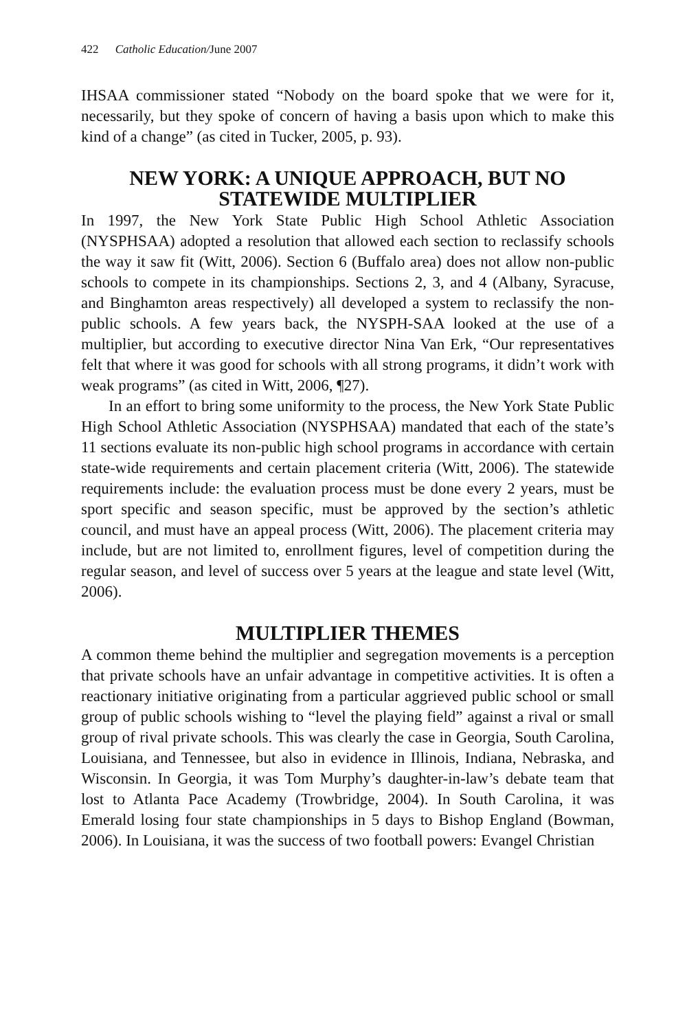422 Catholic Education/June 2007
IHSAA commissioner stated “Nobody on the board spoke that we were for it, necessarily, but they spoke of concern of having a basis upon which to make this kind of a change” (as cited in Tucker, 2005, p. 93).
NEW YORK: A UNIQUE APPROACH, BUT NO STATEWIDE MULTIPLIER
In 1997, the New York State Public High School Athletic Association (NYSPHSAA) adopted a resolution that allowed each section to reclassify schools the way it saw fit (Witt, 2006). Section 6 (Buffalo area) does not allow non-public schools to compete in its championships. Sections 2, 3, and 4 (Albany, Syracuse, and Binghamton areas respectively) all developed a system to reclassify the non-public schools. A few years back, the NYSPH-SAA looked at the use of a multiplier, but according to executive director Nina Van Erk, “Our representatives felt that where it was good for schools with all strong programs, it didn’t work with weak programs” (as cited in Witt, 2006, ¶27).
In an effort to bring some uniformity to the process, the New York State Public High School Athletic Association (NYSPHSAA) mandated that each of the state’s 11 sections evaluate its non-public high school programs in accordance with certain state-wide requirements and certain placement criteria (Witt, 2006). The statewide requirements include: the evaluation process must be done every 2 years, must be sport specific and season specific, must be approved by the section’s athletic council, and must have an appeal process (Witt, 2006). The placement criteria may include, but are not limited to, enrollment figures, level of competition during the regular season, and level of success over 5 years at the league and state level (Witt, 2006).
MULTIPLIER THEMES
A common theme behind the multiplier and segregation movements is a perception that private schools have an unfair advantage in competitive activities. It is often a reactionary initiative originating from a particular aggrieved public school or small group of public schools wishing to “level the playing field” against a rival or small group of rival private schools. This was clearly the case in Georgia, South Carolina, Louisiana, and Tennessee, but also in evidence in Illinois, Indiana, Nebraska, and Wisconsin. In Georgia, it was Tom Murphy’s daughter-in-law’s debate team that lost to Atlanta Pace Academy (Trowbridge, 2004). In South Carolina, it was Emerald losing four state championships in 5 days to Bishop England (Bowman, 2006). In Louisiana, it was the success of two football powers: Evangel Christian